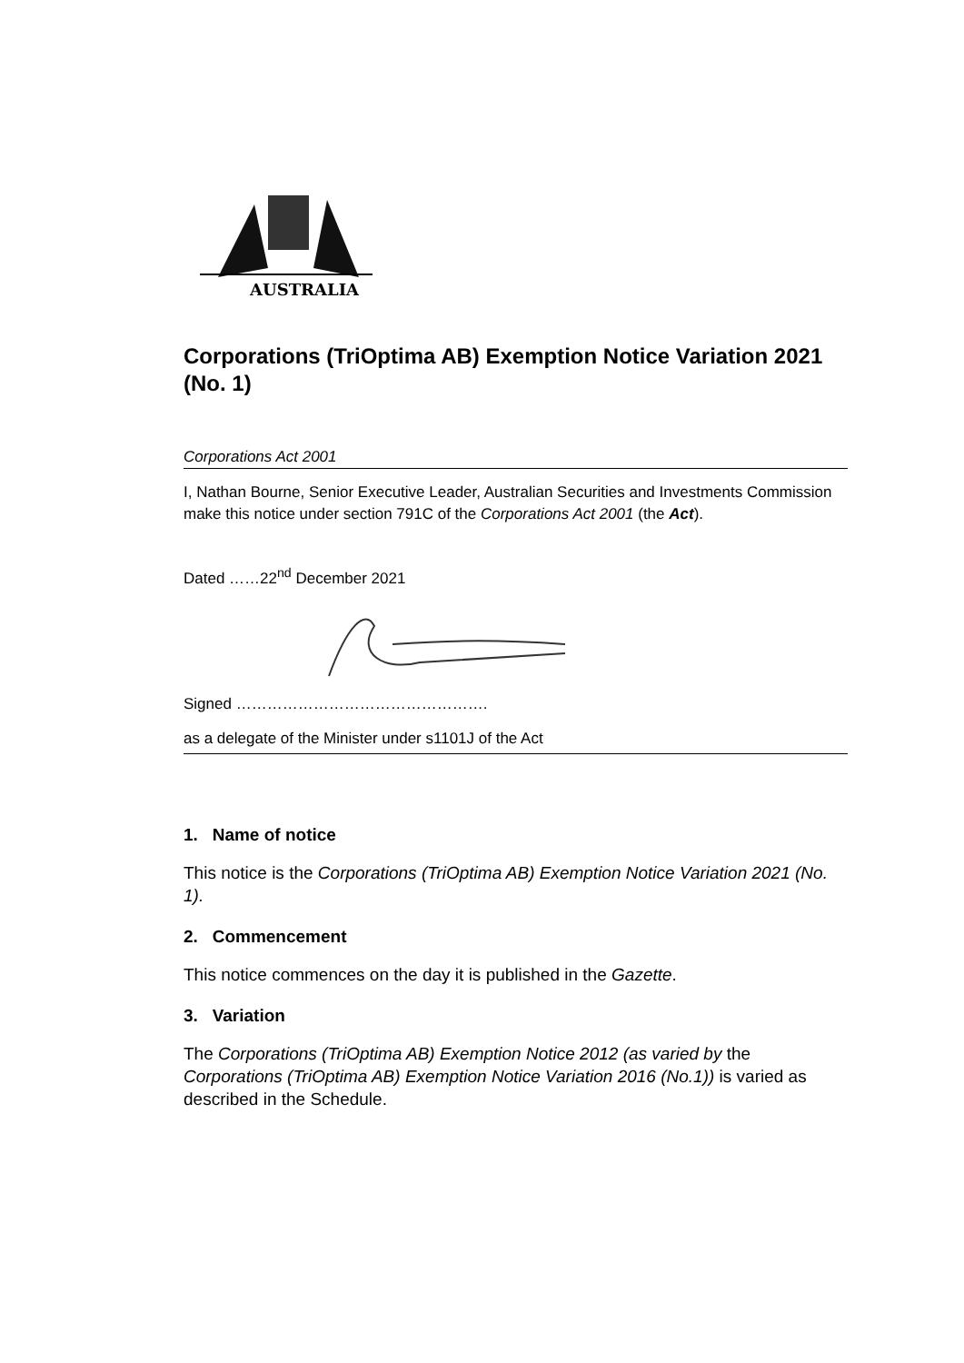AUSTRALIA
Corporations (TriOptima AB) Exemption Notice Variation 2021 (No. 1)
Corporations Act 2001
I, Nathan Bourne, Senior Executive Leader, Australian Securities and Investments Commission make this notice under section 791C of the Corporations Act 2001 (the Act).
Dated ……22<sup>nd</sup> December 2021
Signed ………………………………………….
as a delegate of the Minister under s1101J of the Act
1. Name of notice
This notice is the Corporations (TriOptima AB) Exemption Notice Variation 2021 (No. 1).
2. Commencement
This notice commences on the day it is published in the Gazette.
3. Variation
The Corporations (TriOptima AB) Exemption Notice 2012 (as varied by the Corporations (TriOptima AB) Exemption Notice Variation 2016 (No.1)) is varied as described in the Schedule.